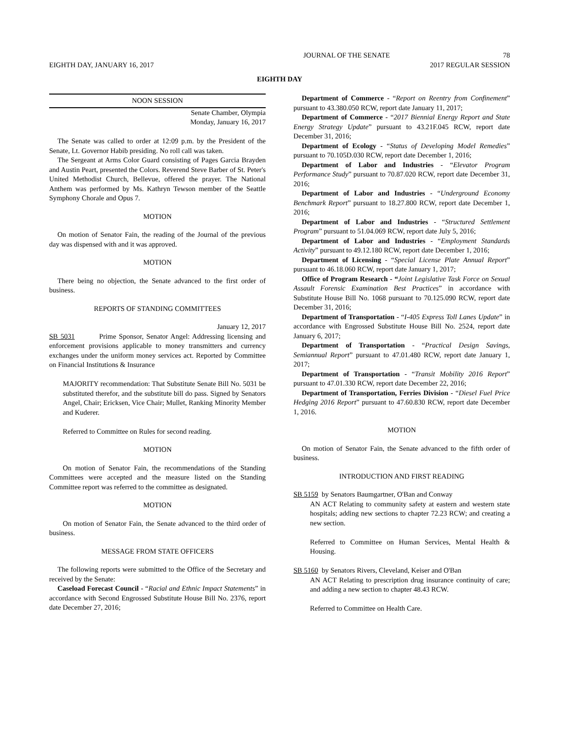JOURNAL OF THE SENATE 78
EIGHTH DAY, JANUARY 16, 2017 2017 REGULAR SESSION
EIGHTH DAY
NOON SESSION
Senate Chamber, Olympia
Monday, January 16, 2017
The Senate was called to order at 12:09 p.m. by the President of the Senate, Lt. Governor Habib presiding. No roll call was taken.
The Sergeant at Arms Color Guard consisting of Pages Garcia Brayden and Austin Peart, presented the Colors. Reverend Steve Barber of St. Peter's United Methodist Church, Bellevue, offered the prayer. The National Anthem was performed by Ms. Kathryn Tewson member of the Seattle Symphony Chorale and Opus 7.
MOTION
On motion of Senator Fain, the reading of the Journal of the previous day was dispensed with and it was approved.
MOTION
There being no objection, the Senate advanced to the first order of business.
REPORTS OF STANDING COMMITTEES
January 12, 2017
SB 5031 Prime Sponsor, Senator Angel: Addressing licensing and enforcement provisions applicable to money transmitters and currency exchanges under the uniform money services act. Reported by Committee on Financial Institutions & Insurance
MAJORITY recommendation: That Substitute Senate Bill No. 5031 be substituted therefor, and the substitute bill do pass. Signed by Senators Angel, Chair; Ericksen, Vice Chair; Mullet, Ranking Minority Member and Kuderer.
Referred to Committee on Rules for second reading.
MOTION
On motion of Senator Fain, the recommendations of the Standing Committees were accepted and the measure listed on the Standing Committee report was referred to the committee as designated.
MOTION
On motion of Senator Fain, the Senate advanced to the third order of business.
MESSAGE FROM STATE OFFICERS
The following reports were submitted to the Office of the Secretary and received by the Senate:
Caseload Forecast Council - “Racial and Ethnic Impact Statements” in accordance with Second Engrossed Substitute House Bill No. 2376, report date December 27, 2016;
Department of Commerce - “Report on Reentry from Confinement” pursuant to 43.380.050 RCW, report date January 11, 2017;
Department of Commerce - “2017 Biennial Energy Report and State Energy Strategy Update” pursuant to 43.21F.045 RCW, report date December 31, 2016;
Department of Ecology - “Status of Developing Model Remedies” pursuant to 70.105D.030 RCW, report date December 1, 2016;
Department of Labor and Industries - “Elevator Program Performance Study” pursuant to 70.87.020 RCW, report date December 31, 2016;
Department of Labor and Industries - “Underground Economy Benchmark Report” pursuant to 18.27.800 RCW, report date December 1, 2016;
Department of Labor and Industries - “Structured Settlement Program” pursuant to 51.04.069 RCW, report date July 5, 2016;
Department of Labor and Industries - “Employment Standards Activity” pursuant to 49.12.180 RCW, report date December 1, 2016;
Department of Licensing - “Special License Plate Annual Report” pursuant to 46.18.060 RCW, report date January 1, 2017;
Office of Program Research - “Joint Legislative Task Force on Sexual Assault Forensic Examination Best Practices” in accordance with Substitute House Bill No. 1068 pursuant to 70.125.090 RCW, report date December 31, 2016;
Department of Transportation - “I-405 Express Toll Lanes Update” in accordance with Engrossed Substitute House Bill No. 2524, report date January 6, 2017;
Department of Transportation - “Practical Design Savings, Semiannual Report” pursuant to 47.01.480 RCW, report date January 1, 2017;
Department of Transportation - “Transit Mobility 2016 Report” pursuant to 47.01.330 RCW, report date December 22, 2016;
Department of Transportation, Ferries Division - “Diesel Fuel Price Hedging 2016 Report” pursuant to 47.60.830 RCW, report date December 1, 2016.
MOTION
On motion of Senator Fain, the Senate advanced to the fifth order of business.
INTRODUCTION AND FIRST READING
SB 5159 by Senators Baumgartner, O'Ban and Conway
AN ACT Relating to community safety at eastern and western state hospitals; adding new sections to chapter 72.23 RCW; and creating a new section.
Referred to Committee on Human Services, Mental Health & Housing.
SB 5160 by Senators Rivers, Cleveland, Keiser and O'Ban
AN ACT Relating to prescription drug insurance continuity of care; and adding a new section to chapter 48.43 RCW.
Referred to Committee on Health Care.